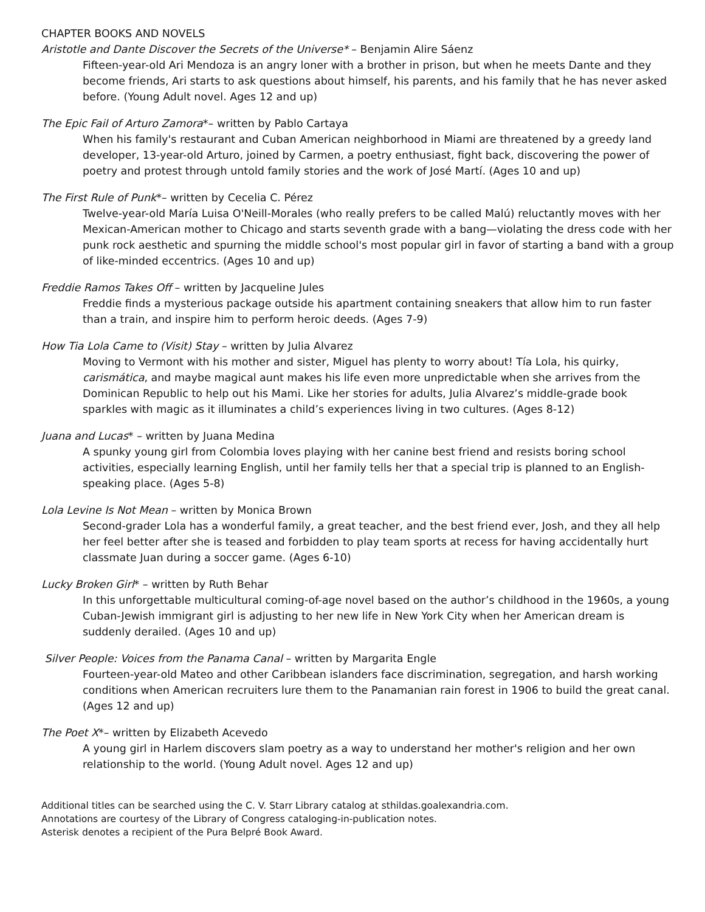CHAPTER BOOKS AND NOVELS
Aristotle and Dante Discover the Secrets of the Universe* – Benjamin Alire Sáenz
Fifteen-year-old Ari Mendoza is an angry loner with a brother in prison, but when he meets Dante and they become friends, Ari starts to ask questions about himself, his parents, and his family that he has never asked before. (Young Adult novel. Ages 12 and up)
The Epic Fail of Arturo Zamora*– written by Pablo Cartaya
When his family's restaurant and Cuban American neighborhood in Miami are threatened by a greedy land developer, 13-year-old Arturo, joined by Carmen, a poetry enthusiast, fight back, discovering the power of poetry and protest through untold family stories and the work of José Martí. (Ages 10 and up)
The First Rule of Punk*– written by Cecelia C. Pérez
Twelve-year-old María Luisa O'Neill-Morales (who really prefers to be called Malú) reluctantly moves with her Mexican-American mother to Chicago and starts seventh grade with a bang—violating the dress code with her punk rock aesthetic and spurning the middle school's most popular girl in favor of starting a band with a group of like-minded eccentrics. (Ages 10 and up)
Freddie Ramos Takes Off – written by Jacqueline Jules
Freddie finds a mysterious package outside his apartment containing sneakers that allow him to run faster than a train, and inspire him to perform heroic deeds. (Ages 7-9)
How Tia Lola Came to (Visit) Stay – written by Julia Alvarez
Moving to Vermont with his mother and sister, Miguel has plenty to worry about! Tía Lola, his quirky, carismática, and maybe magical aunt makes his life even more unpredictable when she arrives from the Dominican Republic to help out his Mami. Like her stories for adults, Julia Alvarez’s middle-grade book sparkles with magic as it illuminates a child’s experiences living in two cultures. (Ages 8-12)
Juana and Lucas* – written by Juana Medina
A spunky young girl from Colombia loves playing with her canine best friend and resists boring school activities, especially learning English, until her family tells her that a special trip is planned to an English-speaking place. (Ages 5-8)
Lola Levine Is Not Mean – written by Monica Brown
Second-grader Lola has a wonderful family, a great teacher, and the best friend ever, Josh, and they all help her feel better after she is teased and forbidden to play team sports at recess for having accidentally hurt classmate Juan during a soccer game. (Ages 6-10)
Lucky Broken Girl* – written by Ruth Behar
In this unforgettable multicultural coming-of-age novel based on the author’s childhood in the 1960s, a young Cuban-Jewish immigrant girl is adjusting to her new life in New York City when her American dream is suddenly derailed. (Ages 10 and up)
Silver People: Voices from the Panama Canal – written by Margarita Engle
Fourteen-year-old Mateo and other Caribbean islanders face discrimination, segregation, and harsh working conditions when American recruiters lure them to the Panamanian rain forest in 1906 to build the great canal. (Ages 12 and up)
The Poet X*– written by Elizabeth Acevedo
A young girl in Harlem discovers slam poetry as a way to understand her mother's religion and her own relationship to the world. (Young Adult novel. Ages 12 and up)
Additional titles can be searched using the C. V. Starr Library catalog at sthildas.goalexandria.com.
Annotations are courtesy of the Library of Congress cataloging-in-publication notes.
Asterisk denotes a recipient of the Pura Belpré Book Award.